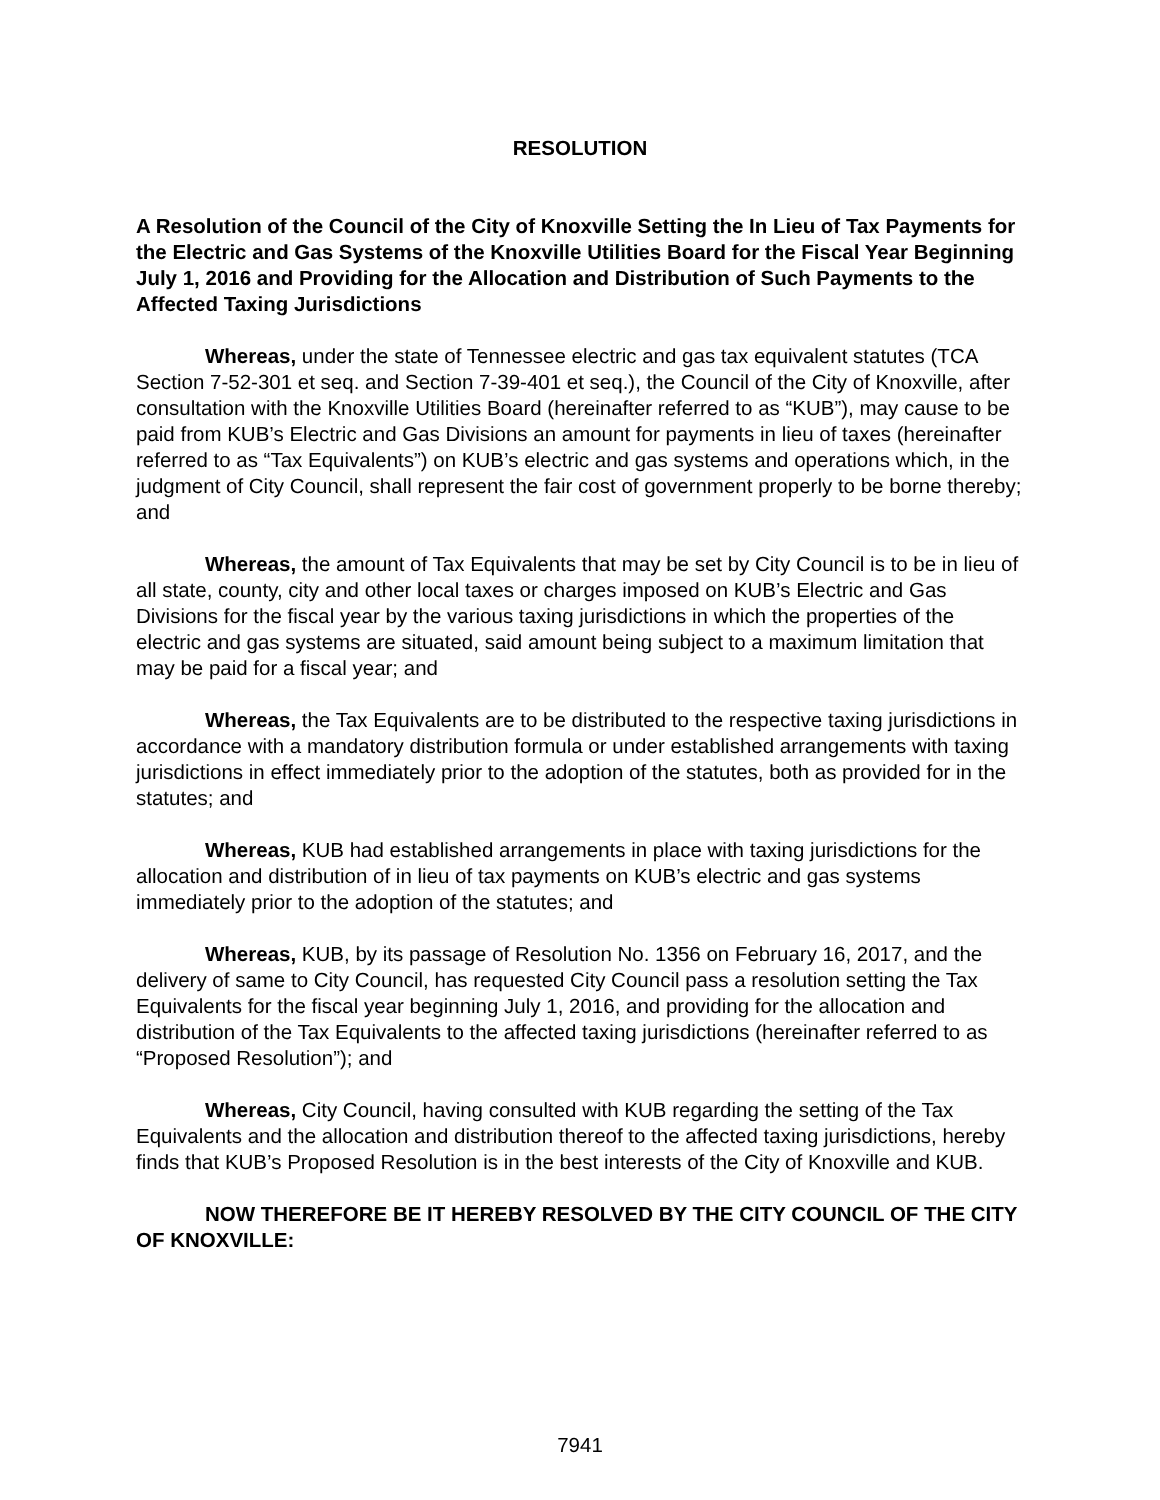RESOLUTION
A Resolution of the Council of the City of Knoxville Setting the In Lieu of Tax Payments for the Electric and Gas Systems of the Knoxville Utilities Board for the Fiscal Year Beginning July 1, 2016 and Providing for the Allocation and Distribution of Such Payments to the Affected Taxing Jurisdictions
Whereas, under the state of Tennessee electric and gas tax equivalent statutes (TCA Section 7-52-301 et seq. and Section 7-39-401 et seq.), the Council of the City of Knoxville, after consultation with the Knoxville Utilities Board (hereinafter referred to as “KUB”), may cause to be paid from KUB’s Electric and Gas Divisions an amount for payments in lieu of taxes (hereinafter referred to as “Tax Equivalents”) on KUB’s electric and gas systems and operations which, in the judgment of City Council, shall represent the fair cost of government properly to be borne thereby; and
Whereas, the amount of Tax Equivalents that may be set by City Council is to be in lieu of all state, county, city and other local taxes or charges imposed on KUB’s Electric and Gas Divisions for the fiscal year by the various taxing jurisdictions in which the properties of the electric and gas systems are situated, said amount being subject to a maximum limitation that may be paid for a fiscal year; and
Whereas, the Tax Equivalents are to be distributed to the respective taxing jurisdictions in accordance with a mandatory distribution formula or under established arrangements with taxing jurisdictions in effect immediately prior to the adoption of the statutes, both as provided for in the statutes; and
Whereas, KUB had established arrangements in place with taxing jurisdictions for the allocation and distribution of in lieu of tax payments on KUB’s electric and gas systems immediately prior to the adoption of the statutes; and
Whereas, KUB, by its passage of Resolution No. 1356 on February 16, 2017, and the delivery of same to City Council, has requested City Council pass a resolution setting the Tax Equivalents for the fiscal year beginning July 1, 2016, and providing for the allocation and distribution of the Tax Equivalents to the affected taxing jurisdictions (hereinafter referred to as “Proposed Resolution”); and
Whereas, City Council, having consulted with KUB regarding the setting of the Tax Equivalents and the allocation and distribution thereof to the affected taxing jurisdictions, hereby finds that KUB’s Proposed Resolution is in the best interests of the City of Knoxville and KUB.
NOW THEREFORE BE IT HEREBY RESOLVED BY THE CITY COUNCIL OF THE CITY OF KNOXVILLE:
7941